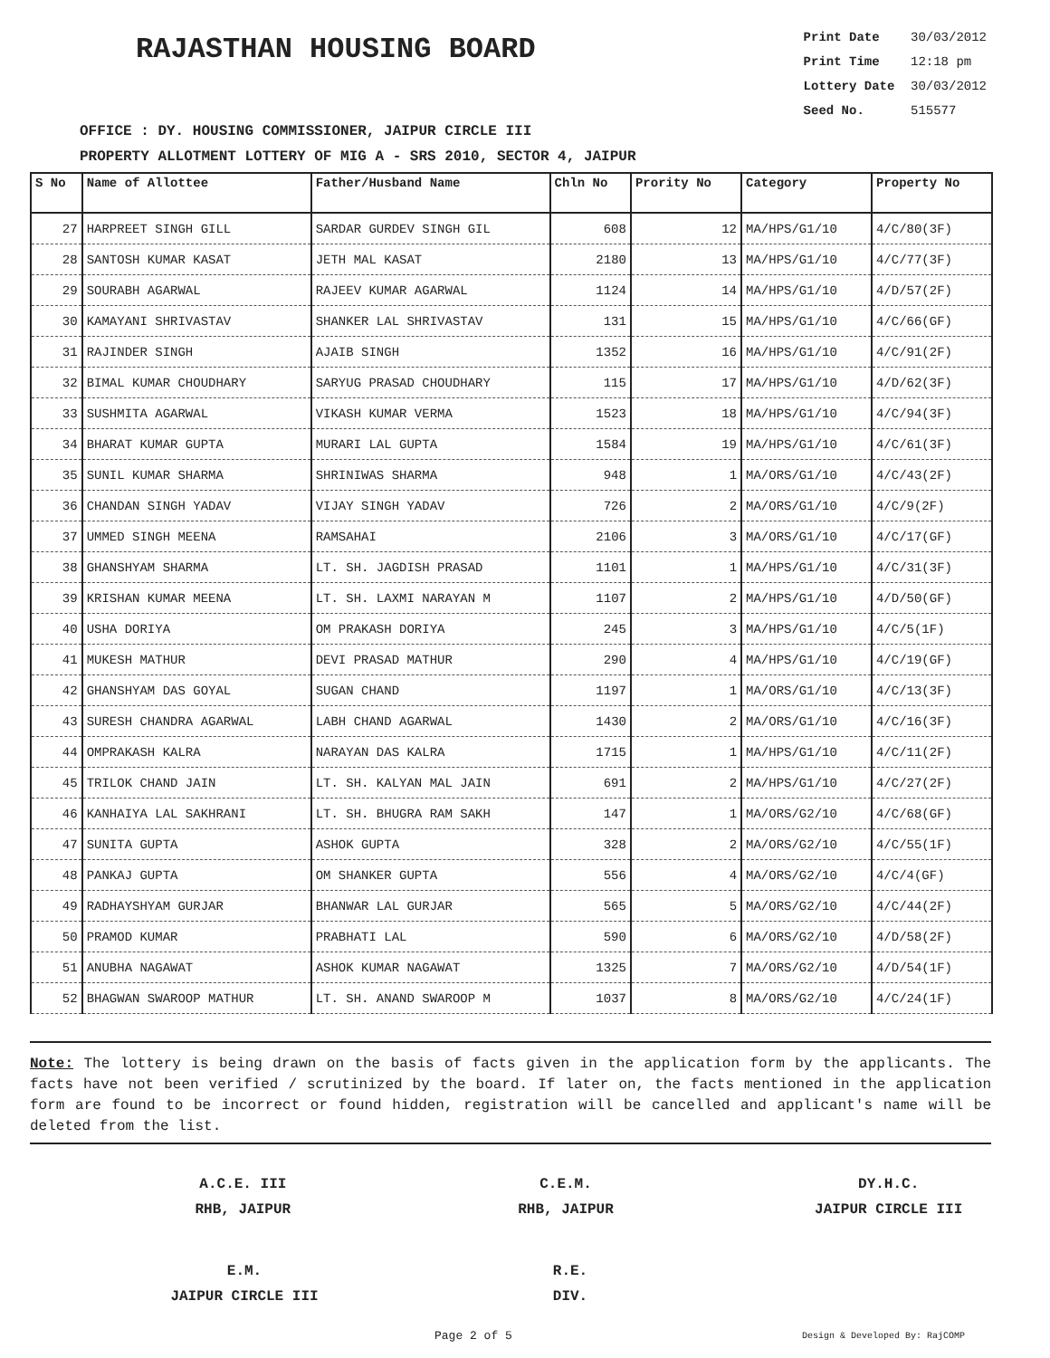RAJASTHAN HOUSING BOARD
Print Date 30/03/2012
Print Time 12:18 pm
Lottery Date 30/03/2012
Seed No. 515577
OFFICE : DY. HOUSING COMMISSIONER, JAIPUR CIRCLE III
PROPERTY ALLOTMENT LOTTERY OF MIG A - SRS 2010, SECTOR 4, JAIPUR
| S No | Name of Allottee | Father/Husband Name | Chln No | Prority No | Category | Property No |
| --- | --- | --- | --- | --- | --- | --- |
| 27 | HARPREET SINGH GILL | SARDAR GURDEV SINGH GIL | 608 | 12 | MA/HPS/G1/10 | 4/C/80(3F) |
| 28 | SANTOSH KUMAR KASAT | JETH MAL KASAT | 2180 | 13 | MA/HPS/G1/10 | 4/C/77(3F) |
| 29 | SOURABH AGARWAL | RAJEEV KUMAR AGARWAL | 1124 | 14 | MA/HPS/G1/10 | 4/D/57(2F) |
| 30 | KAMAYANI SHRIVASTAV | SHANKER LAL SHRIVASTAV | 131 | 15 | MA/HPS/G1/10 | 4/C/66(GF) |
| 31 | RAJINDER SINGH | AJAIB SINGH | 1352 | 16 | MA/HPS/G1/10 | 4/C/91(2F) |
| 32 | BIMAL KUMAR CHOUDHARY | SARYUG PRASAD CHOUDHARY | 115 | 17 | MA/HPS/G1/10 | 4/D/62(3F) |
| 33 | SUSHMITA AGARWAL | VIKASH KUMAR VERMA | 1523 | 18 | MA/HPS/G1/10 | 4/C/94(3F) |
| 34 | BHARAT KUMAR GUPTA | MURARI LAL GUPTA | 1584 | 19 | MA/HPS/G1/10 | 4/C/61(3F) |
| 35 | SUNIL KUMAR SHARMA | SHRINIWAS SHARMA | 948 | 1 | MA/ORS/G1/10 | 4/C/43(2F) |
| 36 | CHANDAN SINGH YADAV | VIJAY SINGH YADAV | 726 | 2 | MA/ORS/G1/10 | 4/C/9(2F) |
| 37 | UMMED SINGH MEENA | RAMSAHAI | 2106 | 3 | MA/ORS/G1/10 | 4/C/17(GF) |
| 38 | GHANSHYAM SHARMA | LT. SH. JAGDISH PRASAD | 1101 | 1 | MA/HPS/G1/10 | 4/C/31(3F) |
| 39 | KRISHAN KUMAR MEENA | LT. SH. LAXMI NARAYAN M | 1107 | 2 | MA/HPS/G1/10 | 4/D/50(GF) |
| 40 | USHA DORIYA | OM PRAKASH DORIYA | 245 | 3 | MA/HPS/G1/10 | 4/C/5(1F) |
| 41 | MUKESH MATHUR | DEVI PRASAD MATHUR | 290 | 4 | MA/HPS/G1/10 | 4/C/19(GF) |
| 42 | GHANSHYAM DAS GOYAL | SUGAN CHAND | 1197 | 1 | MA/ORS/G1/10 | 4/C/13(3F) |
| 43 | SURESH CHANDRA AGARWAL | LABH CHAND AGARWAL | 1430 | 2 | MA/ORS/G1/10 | 4/C/16(3F) |
| 44 | OMPRAKASH KALRA | NARAYAN DAS KALRA | 1715 | 1 | MA/HPS/G1/10 | 4/C/11(2F) |
| 45 | TRILOK CHAND JAIN | LT. SH. KALYAN MAL JAIN | 691 | 2 | MA/HPS/G1/10 | 4/C/27(2F) |
| 46 | KANHAIYA LAL SAKHRANI | LT. SH. BHUGRA RAM SAKH | 147 | 1 | MA/ORS/G2/10 | 4/C/68(GF) |
| 47 | SUNITA GUPTA | ASHOK GUPTA | 328 | 2 | MA/ORS/G2/10 | 4/C/55(1F) |
| 48 | PANKAJ GUPTA | OM SHANKER GUPTA | 556 | 4 | MA/ORS/G2/10 | 4/C/4(GF) |
| 49 | RADHAYSHYAM GURJAR | BHANWAR LAL GURJAR | 565 | 5 | MA/ORS/G2/10 | 4/C/44(2F) |
| 50 | PRAMOD KUMAR | PRABHATI LAL | 590 | 6 | MA/ORS/G2/10 | 4/D/58(2F) |
| 51 | ANUBHA NAGAWAT | ASHOK KUMAR NAGAWAT | 1325 | 7 | MA/ORS/G2/10 | 4/D/54(1F) |
| 52 | BHAGWAN SWAROOP MATHUR | LT. SH. ANAND SWAROOP M | 1037 | 8 | MA/ORS/G2/10 | 4/C/24(1F) |
Note: The lottery is being drawn on the basis of facts given in the application form by the applicants. The facts have not been verified / scrutinized by the board. If later on, the facts mentioned in the application form are found to be incorrect or found hidden, registration will be cancelled and applicant's name will be deleted from the list.
A.C.E. III
RHB, JAIPUR
C.E.M.
RHB, JAIPUR
DY.H.C.
JAIPUR CIRCLE III
E.M.
JAIPUR CIRCLE III
R.E.
DIV.
Page 2 of 5 Design & Developed By: RajCOMP